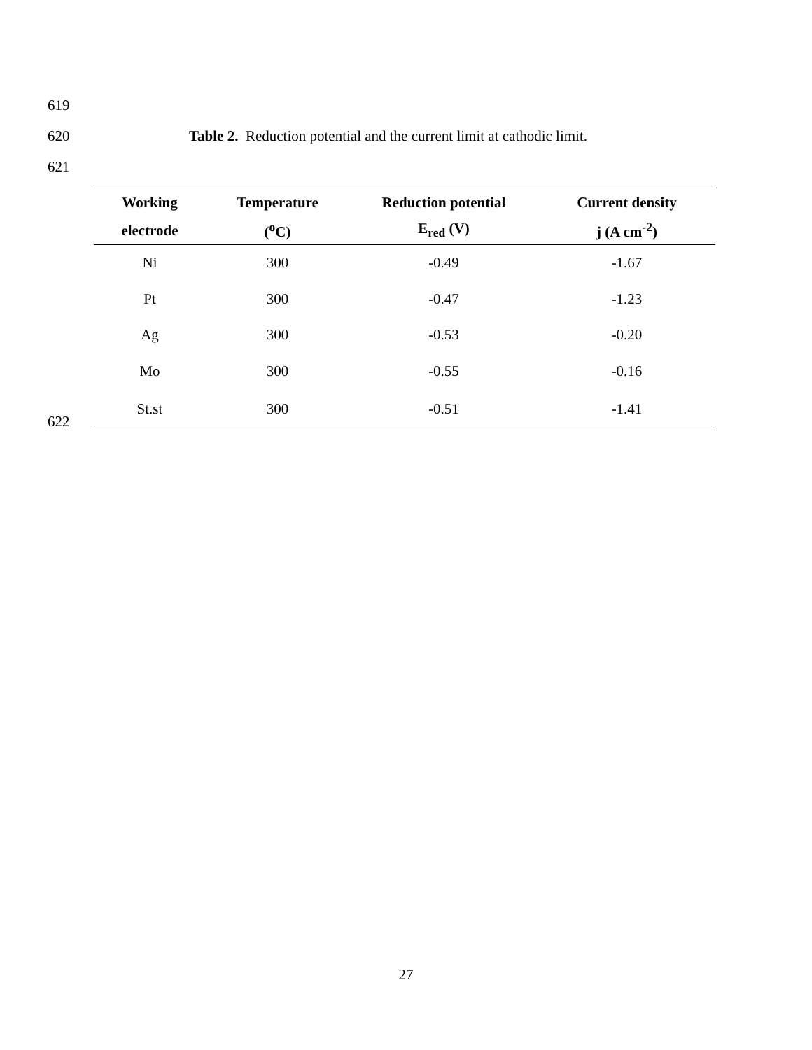619
620 Table 2. Reduction potential and the current limit at cathodic limit.
621
622
| Working | Temperature | Reduction potential | Current density |
| --- | --- | --- | --- |
| electrode | (<sup>o</sup>C) | E<sub>red</sub> (V) | j (A cm<sup>-2</sup>) |
| Ni | 300 | -0.49 | -1.67 |
| Pt | 300 | -0.47 | -1.23 |
| Ag | 300 | -0.53 | -0.20 |
| Mo | 300 | -0.55 | -0.16 |
| St.st | 300 | -0.51 | -1.41 |
27